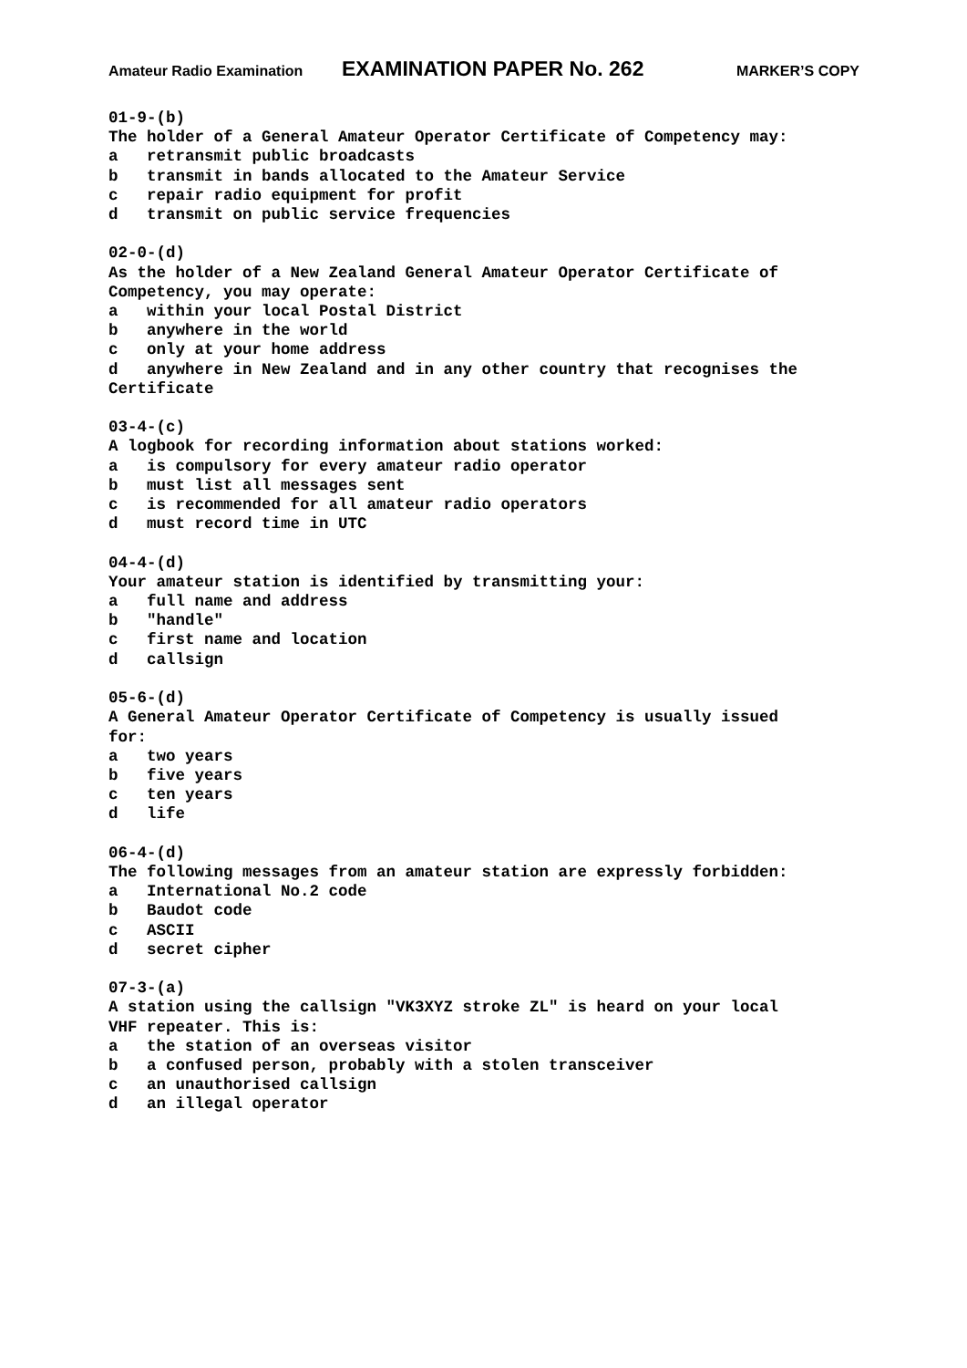Amateur Radio Examination EXAMINATION PAPER No. 262 MARKER’S COPY
01-9-(b) The holder of a General Amateur Operator Certificate of Competency may: a retransmit public broadcasts b transmit in bands allocated to the Amateur Service c repair radio equipment for profit d transmit on public service frequencies 02-0-(d) As the holder of a New Zealand General Amateur Operator Certificate of Competency, you may operate: a within your local Postal District b anywhere in the world c only at your home address d anywhere in New Zealand and in any other country that recognises the Certificate 03-4-(c) A logbook for recording information about stations worked: a is compulsory for every amateur radio operator b must list all messages sent c is recommended for all amateur radio operators d must record time in UTC 04-4-(d) Your amateur station is identified by transmitting your: a full name and address b "handle" c first name and location d callsign 05-6-(d) A General Amateur Operator Certificate of Competency is usually issued for: a two years b five years c ten years d life 06-4-(d) The following messages from an amateur station are expressly forbidden: a International No.2 code b Baudot code c ASCII d secret cipher 07-3-(a) A station using the callsign "VK3XYZ stroke ZL" is heard on your local VHF repeater. This is: a the station of an overseas visitor b a confused person, probably with a stolen transceiver c an unauthorised callsign d an illegal operator